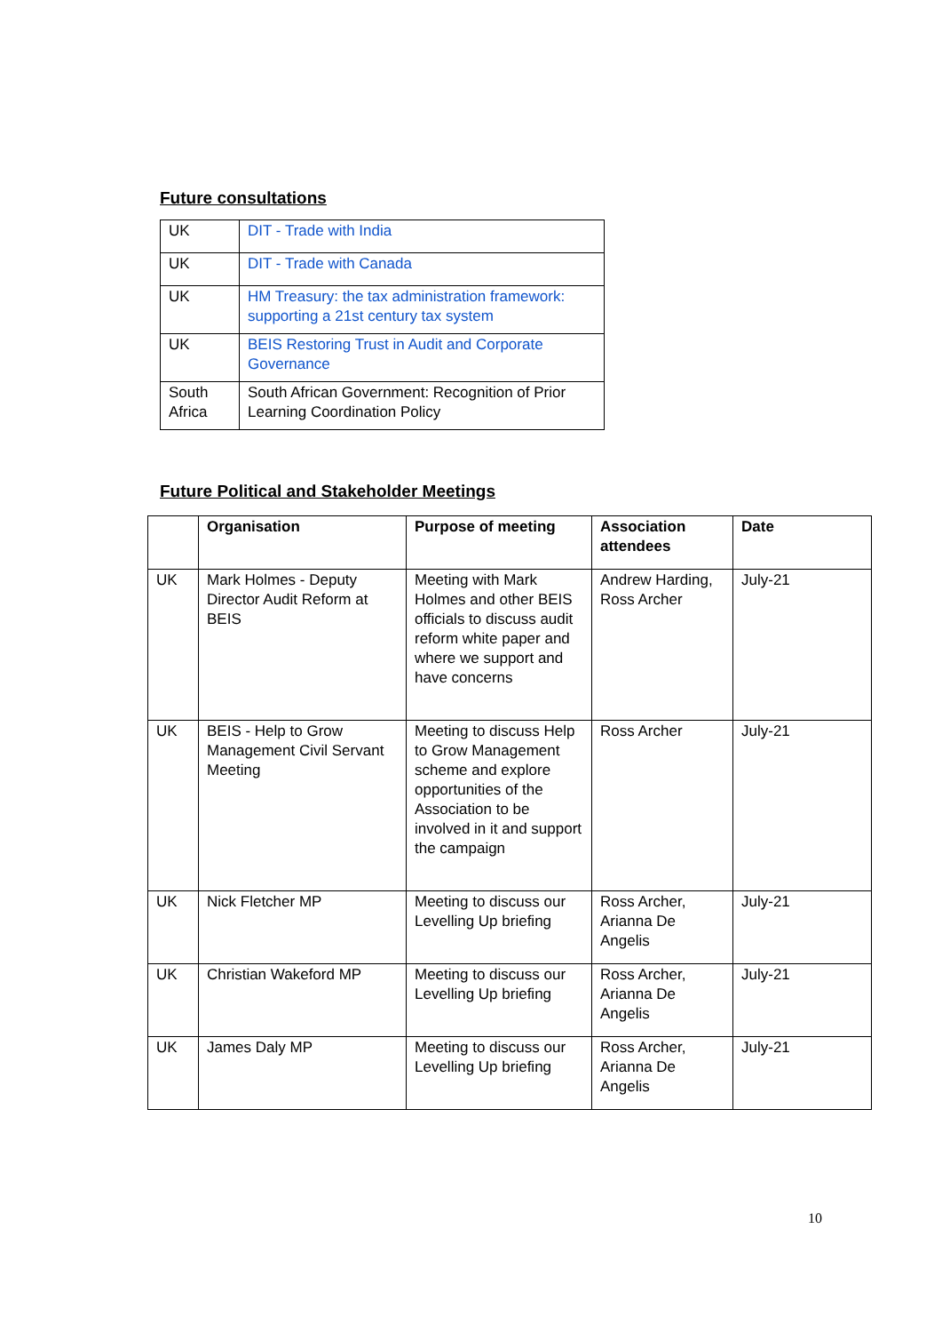Future consultations
| UK | DIT - Trade with India |
| UK | DIT - Trade with Canada |
| UK | HM Treasury: the tax administration framework: supporting a 21st century tax system |
| UK | BEIS Restoring Trust in Audit and Corporate Governance |
| South Africa | South African Government: Recognition of Prior Learning Coordination Policy |
Future Political and Stakeholder Meetings
| | Organisation | Purpose of meeting | Association attendees | Date |
| --- | --- | --- | --- | --- |
| UK | Mark Holmes - Deputy Director Audit Reform at BEIS | Meeting with Mark Holmes and other BEIS officials to discuss audit reform white paper and where we support and have concerns | Andrew Harding, Ross Archer | July-21 |
| UK | BEIS - Help to Grow Management Civil Servant Meeting | Meeting to discuss Help to Grow Management scheme and explore opportunities of the Association to be involved in it and support the campaign | Ross Archer | July-21 |
| UK | Nick Fletcher MP | Meeting to discuss our Levelling Up briefing | Ross Archer, Arianna De Angelis | July-21 |
| UK | Christian Wakeford MP | Meeting to discuss our Levelling Up briefing | Ross Archer, Arianna De Angelis | July-21 |
| UK | James Daly MP | Meeting to discuss our Levelling Up briefing | Ross Archer, Arianna De Angelis | July-21 |
10